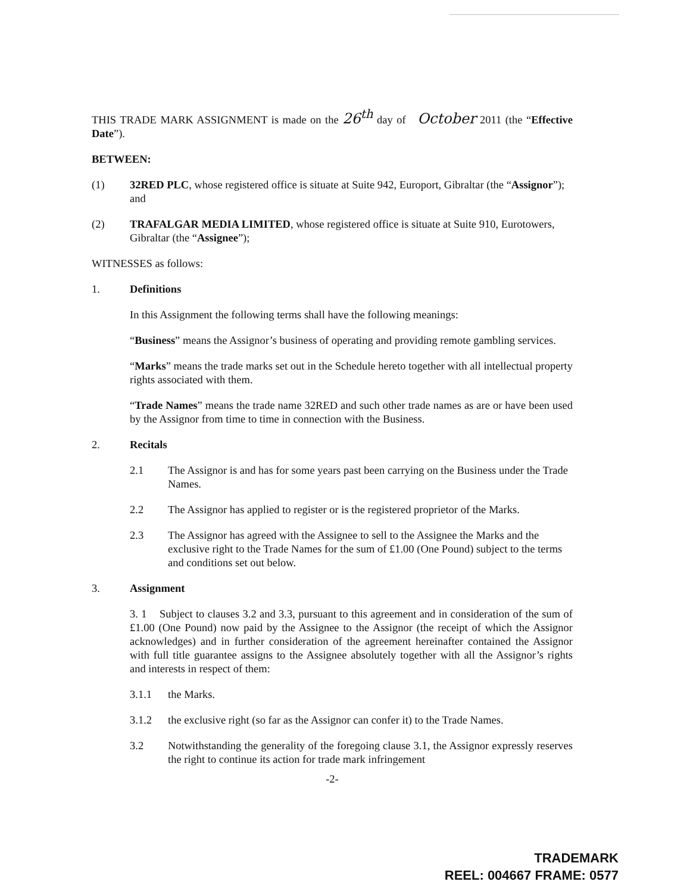THIS TRADE MARK ASSIGNMENT is made on the 26<sup>th</sup> day of October 2011 (the “Effective Date”).
BETWEEN:
(1) 32RED PLC, whose registered office is situate at Suite 942, Europort, Gibraltar (the “Assignor”); and
(2) TRAFALGAR MEDIA LIMITED, whose registered office is situate at Suite 910, Eurotowers, Gibraltar (the “Assignee”);
WITNESSES as follows:
1. Definitions
In this Assignment the following terms shall have the following meanings:
“Business” means the Assignor’s business of operating and providing remote gambling services.
“Marks” means the trade marks set out in the Schedule hereto together with all intellectual property rights associated with them.
“Trade Names” means the trade name 32RED and such other trade names as are or have been used by the Assignor from time to time in connection with the Business.
2. Recitals
2.1 The Assignor is and has for some years past been carrying on the Business under the Trade Names.
2.2 The Assignor has applied to register or is the registered proprietor of the Marks.
2.3 The Assignor has agreed with the Assignee to sell to the Assignee the Marks and the exclusive right to the Trade Names for the sum of £1.00 (One Pound) subject to the terms and conditions set out below.
3. Assignment
3. 1 Subject to clauses 3.2 and 3.3, pursuant to this agreement and in consideration of the sum of £1.00 (One Pound) now paid by the Assignee to the Assignor (the receipt of which the Assignor acknowledges) and in further consideration of the agreement hereinafter contained the Assignor with full title guarantee assigns to the Assignee absolutely together with all the Assignor’s rights and interests in respect of them:
3.1.1 the Marks.
3.1.2 the exclusive right (so far as the Assignor can confer it) to the Trade Names.
3.2 Notwithstanding the generality of the foregoing clause 3.1, the Assignor expressly reserves the right to continue its action for trade mark infringement
-2-
TRADEMARK
REEL: 004667 FRAME: 0577